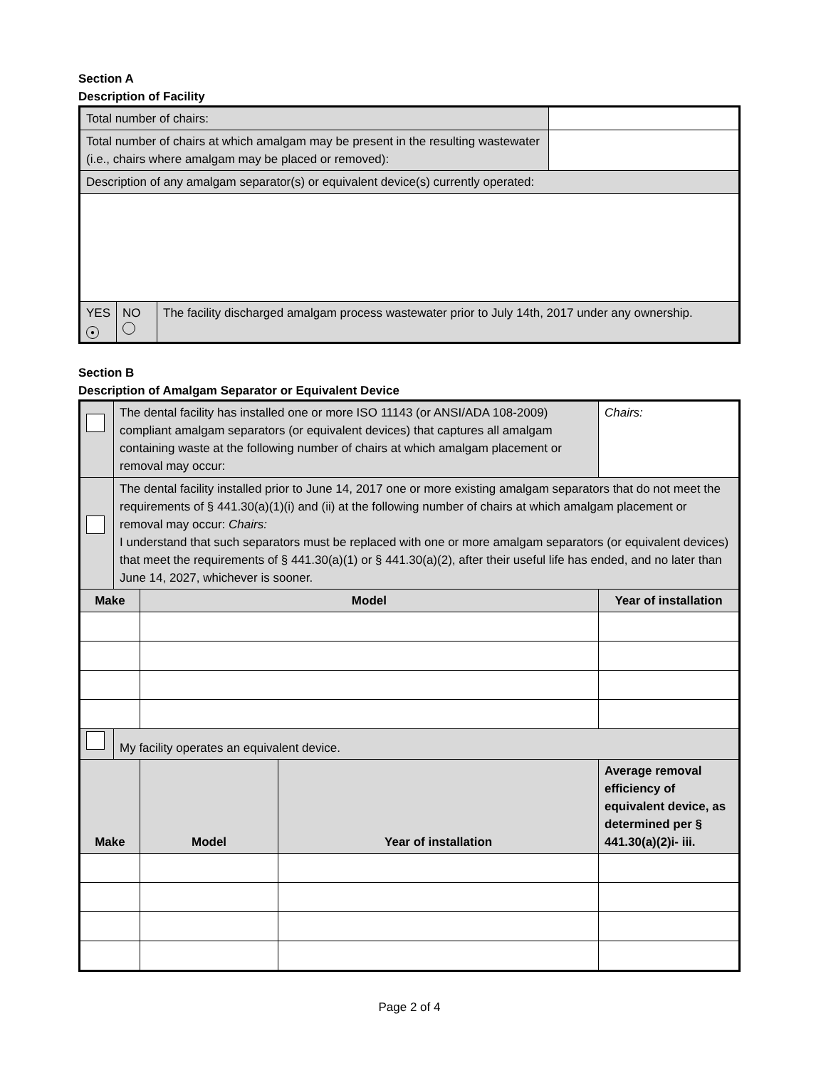Section A
Description of Facility
| Total number of chairs: | | | | |
| Total number of chairs at which amalgam may be present in the resulting wastewater (i.e., chairs where amalgam may be placed or removed): | | | | |
| Description of any amalgam separator(s) or equivalent device(s) currently operated: | | | | |
| YES ● | NO | The facility discharged amalgam process wastewater prior to July 14th, 2017 under any ownership. | | |
Section B
Description of Amalgam Separator or Equivalent Device
| | The dental facility has installed one or more ISO 11143 (or ANSI/ADA 108-2009) compliant amalgam separators (or equivalent devices) that captures all amalgam containing waste at the following number of chairs at which amalgam placement or removal may occur: | | | Chairs: |
| | The dental facility installed prior to June 14, 2017 one or more existing amalgam separators that do not meet the requirements of § 441.30(a)(1)(i) and (ii) at the following number of chairs at which amalgam placement or removal may occur: Chairs: I understand that such separators must be replaced with one or more amalgam separators (or equivalent devices) that meet the requirements of § 441.30(a)(1) or § 441.30(a)(2), after their useful life has ended, and no later than June 14, 2027, whichever is sooner. | | | |
| Make | | Model | | Year of installation |
| | My facility operates an equivalent device. | | | |
| Make | | Model | Year of installation | Average removal efficiency of equivalent device, as determined per § 441.30(a)(2)i- iii. |
Page 2 of 4